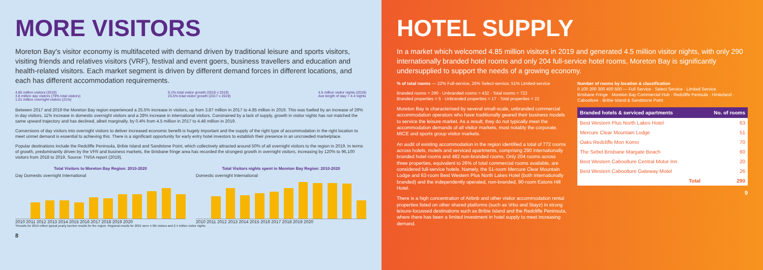MORE VISITORS
Moreton Bay's visitor economy is multifaceted with demand driven by traditional leisure and sports visitors, visiting friends and relatives visitors (VRF), festival and event goers, business travellers and education and health-related visitors. Each market segment is driven by different demand forces in different locations, and each has different accommodation requirements.
4.85 million visitors (2019)
3.8 million day visitors (79% total visitors)
1.01 million overnight visitors (21%)
9.1% total visitor growth (2018 v 2019)
25.5% total visitor growth (2017 v 2019)
4.5 million visitor nights (2019)
Ave length of stay = 4.4 nights
Between 2017 and 2019 the Moreton Bay region experienced a 25.5% increase in visitors, up from 3.87 million in 2017 to 4.85 million in 2019. This was fuelled by an increase of 29% in day visitors, 11% increase in domestic overnight visitors and a 28% increase in international visitors. Constrained by a lack of supply, growth in visitor nights has not matched the same upward trajectory and has declined, albeit marginally, by 0.4% from 4.5 million in 2017 to 4.48 million in 2019.
Conversions of day visitors into overnight visitors to deliver increased economic benefit is hugely important and the supply of the right type of accommodation in the right location to meet unmet demand is essential to achieving this. There is a significant opportunity for early entry hotel investors to establish their presence in an uncrowded marketplace.
Popular destinations include the Redcliffe Peninsula, Bribie Island and Sandstone Point, which collectively attracted around 50% of all overnight visitors to the region in 2019. In terms of growth, predominantly driven by the VFR and business markets, the Brisbane fringe area has recorded the strongest growth in overnight visitors, increasing by 120% to 96,100 visitors from 2018 to 2019. Source: TNSA report (2019).
Total Visitors to Moreton Bay Region: 2010-2020
Day Domestic overnight International
2010 2011 2012 2013 2014 2015 2016 2017 2018 2019 2020
Total Visitors nights spent in Moreton Bay Region: 2010-2020
Domestic overnight International
2010 2011 2012 2013 2014 2015 2016 2017 2018 2019 2020
*Results for 2019 reflect typical yearly tourism results for the region. Regional results for 2021 were 4.3M visitors and 2.4 million visitor nights.
8
HOTEL SUPPLY
In a market which welcomed 4.85 million visitors in 2019 and generated 4.5 million visitor nights, with only 290 internationally branded hotel rooms and only 204 full-service hotel rooms, Moreton Bay is significantly undersupplied to support the needs of a growing economy.
% of total rooms — 22% Full-service, 26% Select-service, 51% Limited-service
Branded rooms = 290 · Unbranded rooms = 432 · Total rooms = 722
Branded properties = 5 · Unbranded properties = 17 · Total properties = 22
Moreton Bay is characterised by several small-scale, unbranded commercial accommodation operators who have traditionally geared their business models to service the leisure market. As a result, they do not typically meet the accommodation demands of all visitor markets, most notably the corporate, MICE and sports group visitor markets.
An audit of existing accommodation in the region identified a total of 772 rooms across hotels, motels and serviced apartments, comprising 290 internationally branded hotel rooms and 482 non-branded rooms. Only 204 rooms across three properties, equivalent to 26% of total commercial rooms available, are considered full-service hotels. Namely, the 51-room Mercure Clear Mountain Lodge and 63-room Best Western Plus North Lakes Hotel (both internationally branded) and the independently operated, non-branded, 90-room Eatons Hill Hotel.
There is a high concentration of Airbnb and other visitor accommodation rental properties listed on other shared platforms (such as Vrbo and Stayz) in strong leisure-focussed destinations such as Bribie Island and the Redcliffe Peninsula, where there has been a limited investment in hotel supply to meet increasing demand.
Number of rooms by location & classification
0 100 200 300 400 500 — Full Service · Select Service · Limited Service
Brisbane Fringe · Moreton Bay Commercial Hub · Redcliffe Penisula · Hinterland · Caboolture · Bribie Island & Sandstone Point
| Branded hotels & serviced apartments | No. of rooms |
| --- | --- |
| Best Western Plus North Lakes Hotel | 63 |
| Mercure Clear Mountain Lodge | 51 |
| Oaks Redcliffe Mon Komo | 70 |
| The Sebel Brisbane Margate Beach | 60 |
| Best Western Caboolture Central Motor Inn | 20 |
| Best Western Caboolture Gateway Motel | 26 |
| Total | 290 |
9